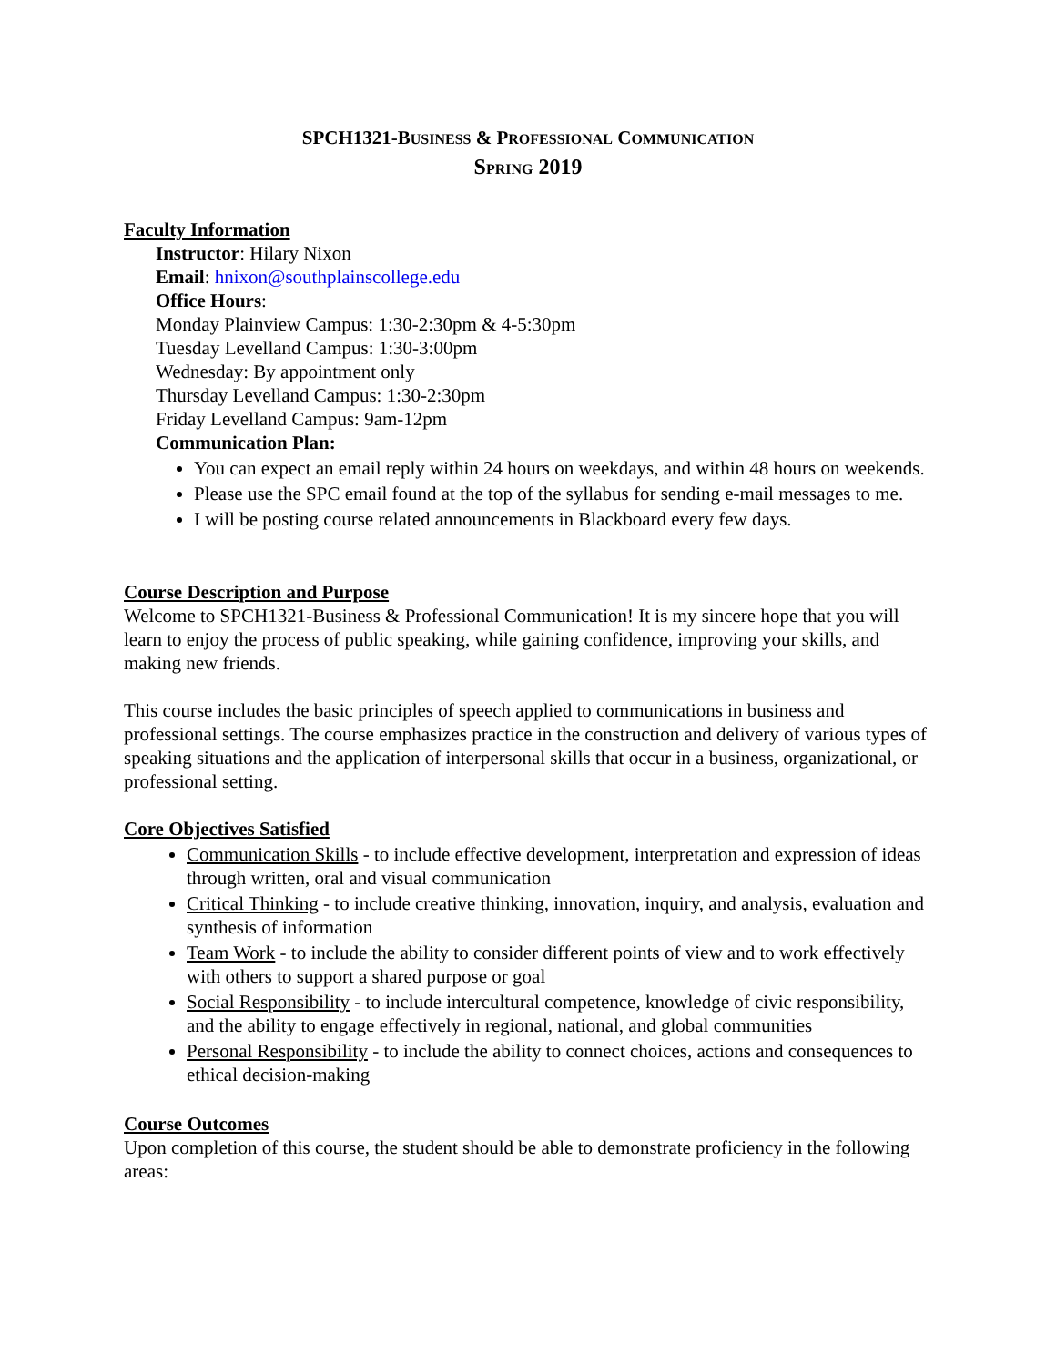SPCH1321-BUSINESS & PROFESSIONAL COMMUNICATION
SPRING 2019
Faculty Information
Instructor: Hilary Nixon
Email: hnixon@southplainscollege.edu
Office Hours:
Monday Plainview Campus: 1:30-2:30pm & 4-5:30pm
Tuesday Levelland Campus: 1:30-3:00pm
Wednesday: By appointment only
Thursday Levelland Campus: 1:30-2:30pm
Friday Levelland Campus: 9am-12pm
Communication Plan:
You can expect an email reply within 24 hours on weekdays, and within 48 hours on weekends.
Please use the SPC email found at the top of the syllabus for sending e-mail messages to me.
I will be posting course related announcements in Blackboard every few days.
Course Description and Purpose
Welcome to SPCH1321-Business & Professional Communication! It is my sincere hope that you will learn to enjoy the process of public speaking, while gaining confidence, improving your skills, and making new friends.
This course includes the basic principles of speech applied to communications in business and professional settings. The course emphasizes practice in the construction and delivery of various types of speaking situations and the application of interpersonal skills that occur in a business, organizational, or professional setting.
Core Objectives Satisfied
Communication Skills - to include effective development, interpretation and expression of ideas through written, oral and visual communication
Critical Thinking - to include creative thinking, innovation, inquiry, and analysis, evaluation and synthesis of information
Team Work - to include the ability to consider different points of view and to work effectively with others to support a shared purpose or goal
Social Responsibility - to include intercultural competence, knowledge of civic responsibility, and the ability to engage effectively in regional, national, and global communities
Personal Responsibility - to include the ability to connect choices, actions and consequences to ethical decision-making
Course Outcomes
Upon completion of this course, the student should be able to demonstrate proficiency in the following areas: